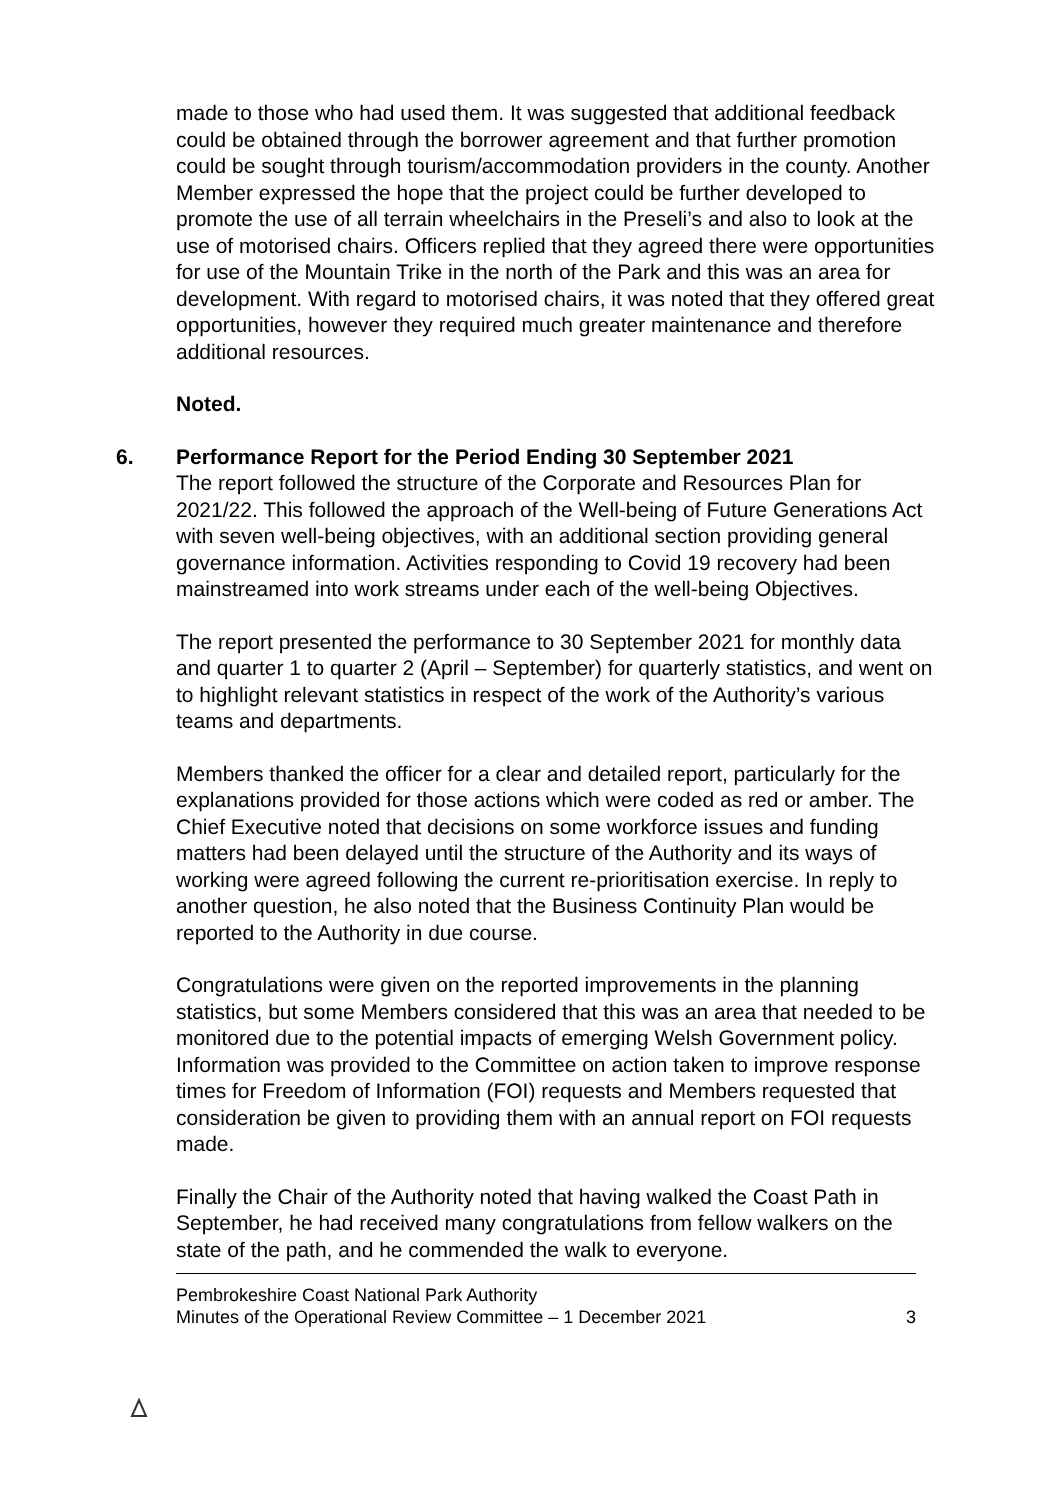made to those who had used them. It was suggested that additional feedback could be obtained through the borrower agreement and that further promotion could be sought through tourism/accommodation providers in the county. Another Member expressed the hope that the project could be further developed to promote the use of all terrain wheelchairs in the Preseli’s and also to look at the use of motorised chairs. Officers replied that they agreed there were opportunities for use of the Mountain Trike in the north of the Park and this was an area for development. With regard to motorised chairs, it was noted that they offered great opportunities, however they required much greater maintenance and therefore additional resources.
Noted.
6. Performance Report for the Period Ending 30 September 2021
The report followed the structure of the Corporate and Resources Plan for 2021/22. This followed the approach of the Well-being of Future Generations Act with seven well-being objectives, with an additional section providing general governance information. Activities responding to Covid 19 recovery had been mainstreamed into work streams under each of the well-being Objectives.
The report presented the performance to 30 September 2021 for monthly data and quarter 1 to quarter 2 (April – September) for quarterly statistics, and went on to highlight relevant statistics in respect of the work of the Authority’s various teams and departments.
Members thanked the officer for a clear and detailed report, particularly for the explanations provided for those actions which were coded as red or amber. The Chief Executive noted that decisions on some workforce issues and funding matters had been delayed until the structure of the Authority and its ways of working were agreed following the current re-prioritisation exercise. In reply to another question, he also noted that the Business Continuity Plan would be reported to the Authority in due course.
Congratulations were given on the reported improvements in the planning statistics, but some Members considered that this was an area that needed to be monitored due to the potential impacts of emerging Welsh Government policy. Information was provided to the Committee on action taken to improve response times for Freedom of Information (FOI) requests and Members requested that consideration be given to providing them with an annual report on FOI requests made.
Finally the Chair of the Authority noted that having walked the Coast Path in September, he had received many congratulations from fellow walkers on the state of the path, and he commended the walk to everyone.
Pembrokeshire Coast National Park Authority
Minutes of the Operational Review Committee – 1 December 2021
3